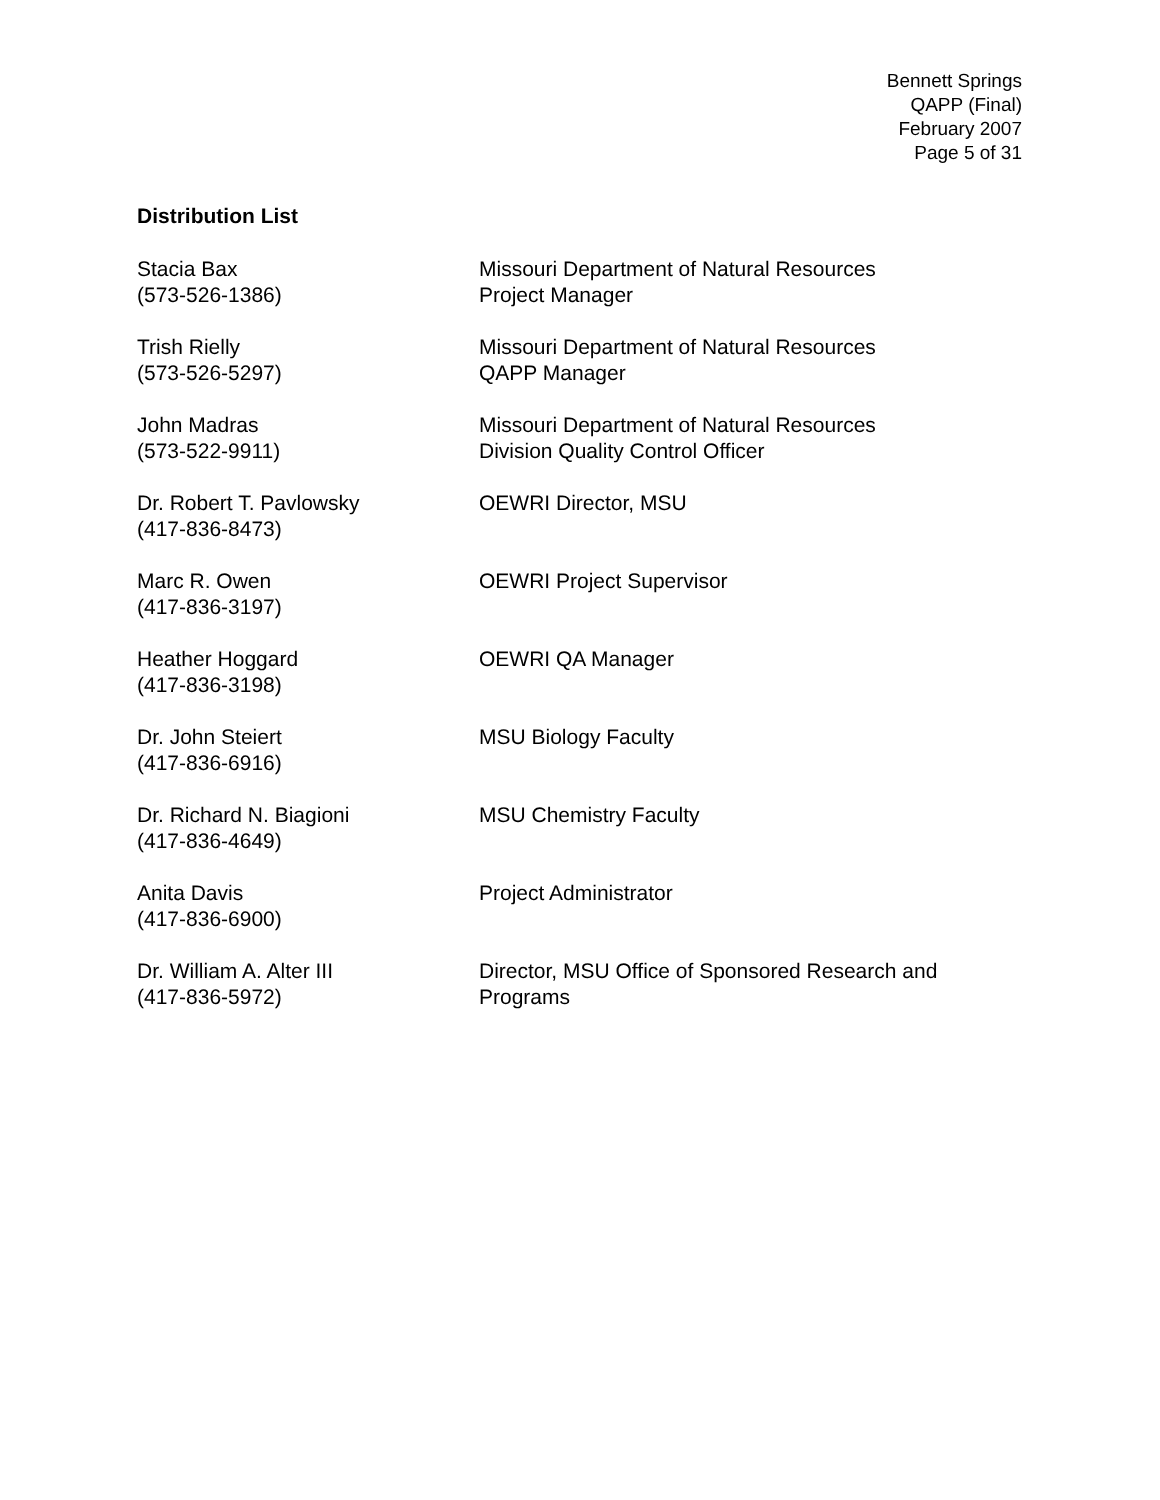Bennett Springs
QAPP (Final)
February 2007
Page 5 of 31
Distribution List
Stacia Bax
(573-526-1386)
Missouri Department of Natural Resources
Project Manager
Trish Rielly
(573-526-5297)
Missouri Department of Natural Resources
QAPP Manager
John Madras
(573-522-9911)
Missouri Department of Natural Resources
Division Quality Control Officer
Dr. Robert T. Pavlowsky
(417-836-8473)
OEWRI Director, MSU
Marc R. Owen
(417-836-3197)
OEWRI Project Supervisor
Heather Hoggard
(417-836-3198)
OEWRI QA Manager
Dr. John Steiert
(417-836-6916)
MSU Biology Faculty
Dr. Richard N. Biagioni
(417-836-4649)
MSU Chemistry Faculty
Anita Davis
(417-836-6900)
Project Administrator
Dr. William A. Alter III
(417-836-5972)
Director, MSU Office of Sponsored Research and
Programs